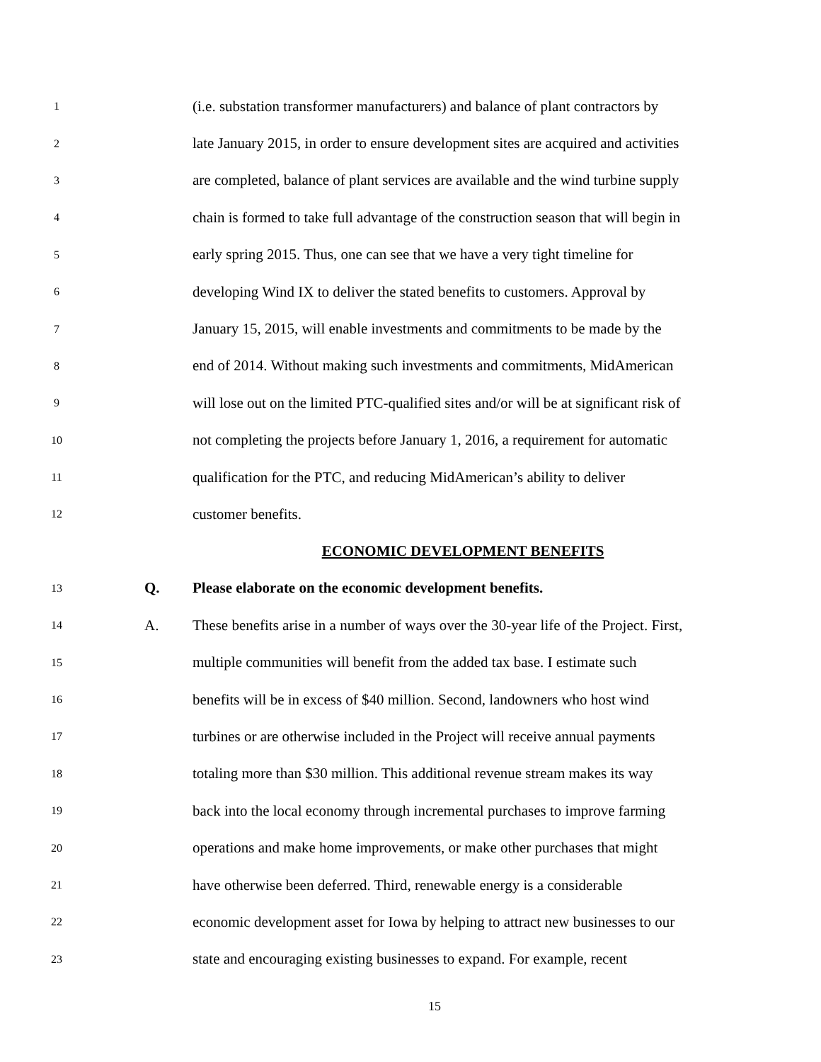1 (i.e. substation transformer manufacturers) and balance of plant contractors by
2 late January 2015, in order to ensure development sites are acquired and activities
3 are completed, balance of plant services are available and the wind turbine supply
4 chain is formed to take full advantage of the construction season that will begin in
5 early spring 2015. Thus, one can see that we have a very tight timeline for
6 developing Wind IX to deliver the stated benefits to customers. Approval by
7 January 15, 2015, will enable investments and commitments to be made by the
8 end of 2014. Without making such investments and commitments, MidAmerican
9 will lose out on the limited PTC-qualified sites and/or will be at significant risk of
10 not completing the projects before January 1, 2016, a requirement for automatic
11 qualification for the PTC, and reducing MidAmerican’s ability to deliver
12 customer benefits.
ECONOMIC DEVELOPMENT BENEFITS
13 Q. Please elaborate on the economic development benefits.
14 A. These benefits arise in a number of ways over the 30-year life of the Project. First,
15 multiple communities will benefit from the added tax base. I estimate such
16 benefits will be in excess of $40 million. Second, landowners who host wind
17 turbines or are otherwise included in the Project will receive annual payments
18 totaling more than $30 million. This additional revenue stream makes its way
19 back into the local economy through incremental purchases to improve farming
20 operations and make home improvements, or make other purchases that might
21 have otherwise been deferred. Third, renewable energy is a considerable
22 economic development asset for Iowa by helping to attract new businesses to our
23 state and encouraging existing businesses to expand. For example, recent
15